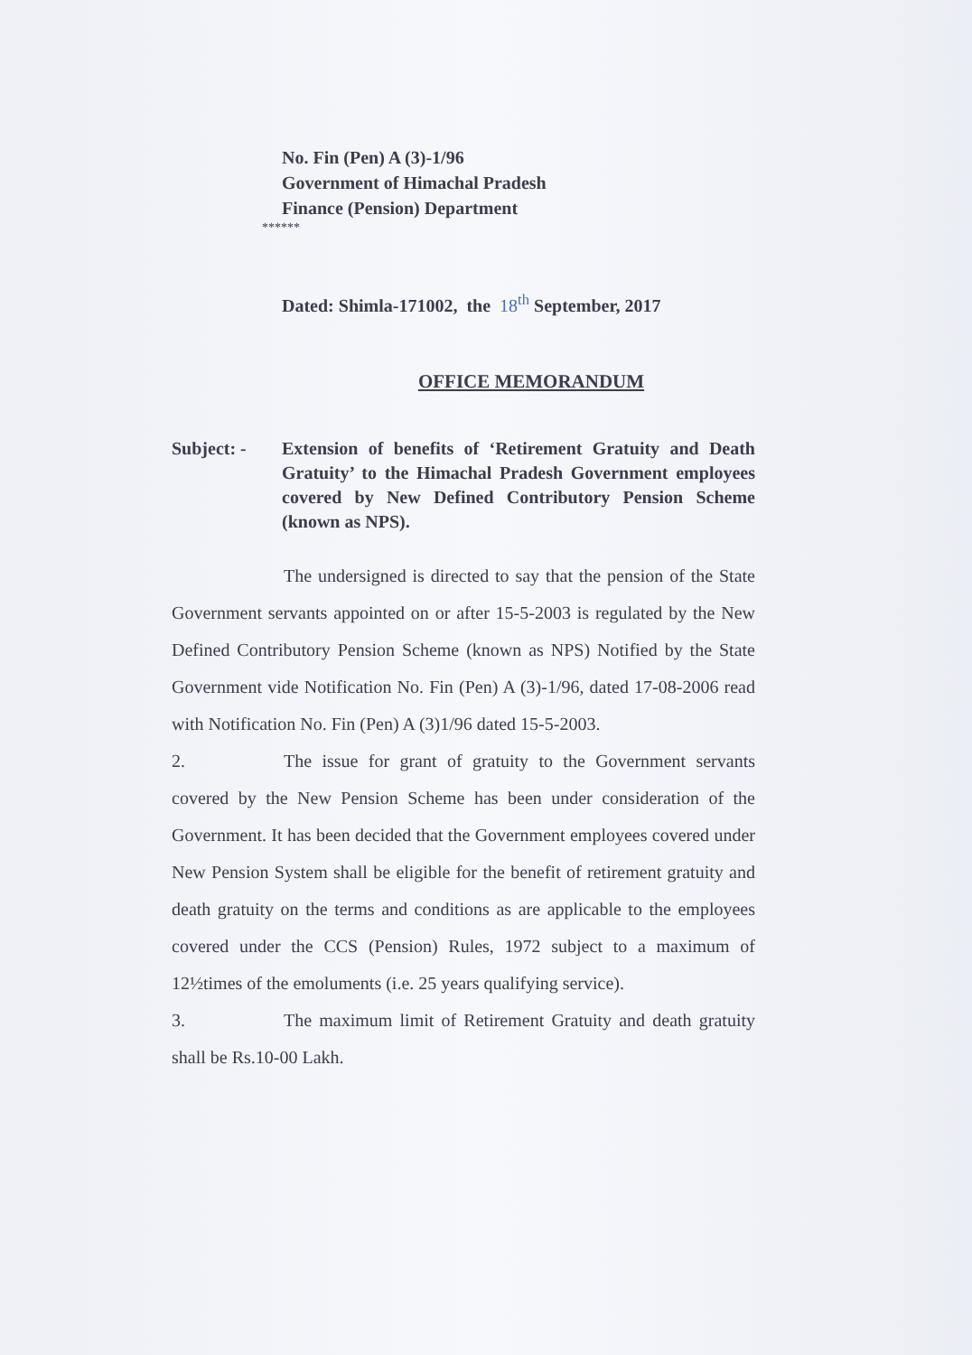No. Fin (Pen) A (3)-1/96
Government of Himachal Pradesh
Finance (Pension) Department
******
Dated: Shimla-171002, the 18<sup>th</sup> September, 2017
OFFICE MEMORANDUM
Subject: - Extension of benefits of ‘Retirement Gratuity and Death Gratuity’ to the Himachal Pradesh Government employees covered by New Defined Contributory Pension Scheme (known as NPS).
The undersigned is directed to say that the pension of the State Government servants appointed on or after 15-5-2003 is regulated by the New Defined Contributory Pension Scheme (known as NPS) Notified by the State Government vide Notification No. Fin (Pen) A (3)-1/96, dated 17-08-2006 read with Notification No. Fin (Pen) A (3)1/96 dated 15-5-2003.
2. The issue for grant of gratuity to the Government servants covered by the New Pension Scheme has been under consideration of the Government. It has been decided that the Government employees covered under New Pension System shall be eligible for the benefit of retirement gratuity and death gratuity on the terms and conditions as are applicable to the employees covered under the CCS (Pension) Rules, 1972 subject to a maximum of 12½times of the emoluments (i.e. 25 years qualifying service).
3. The maximum limit of Retirement Gratuity and death gratuity shall be Rs.10-00 Lakh.